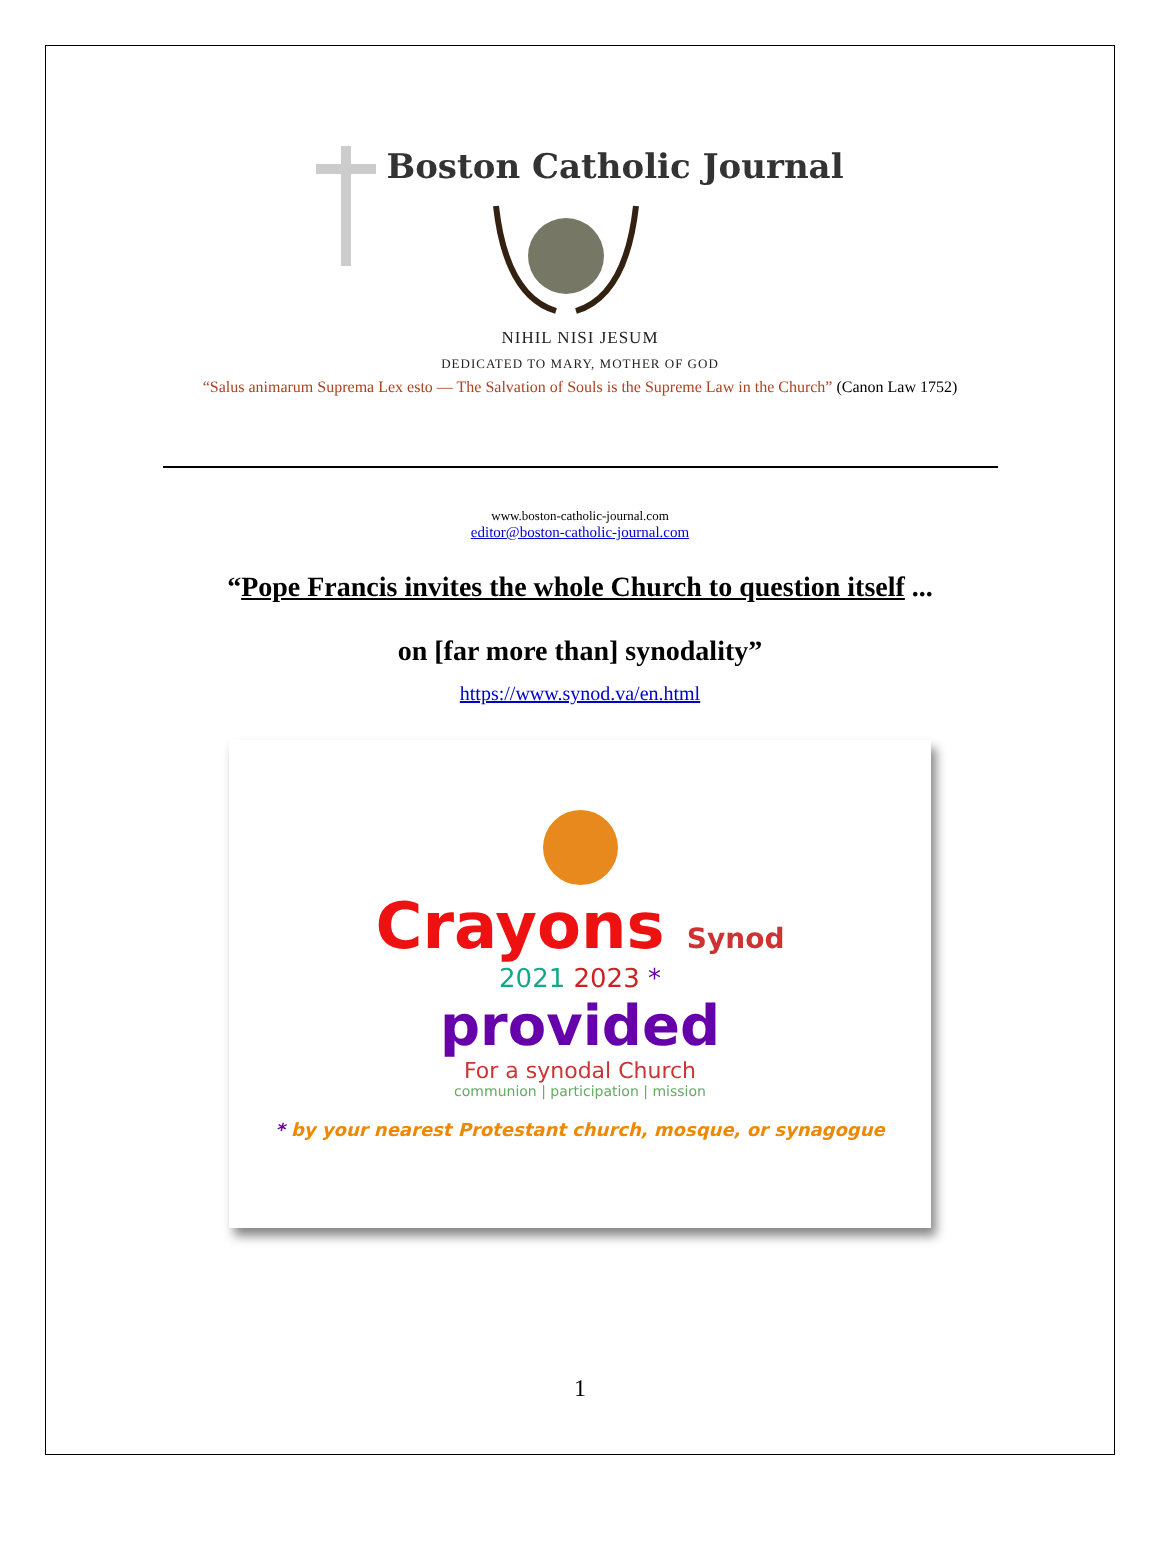Boston Catholic Journal
NIHIL NISI JESUM
DEDICATED TO MARY, MOTHER OF GOD
“Salus animarum Suprema Lex esto — The Salvation of Souls is the Supreme Law in the Church” (Canon Law 1752)
www.boston-catholic-journal.com
editor@boston-catholic-journal.com
“Pope Francis invites the whole Church to question itself ...
on [far more than] synodality”
https://www.synod.va/en.html
Crayons Synod
2021 2023 *
provided
For a synodal Church
communion | participation | mission
* by your nearest Protestant church, mosque, or synagogue
1